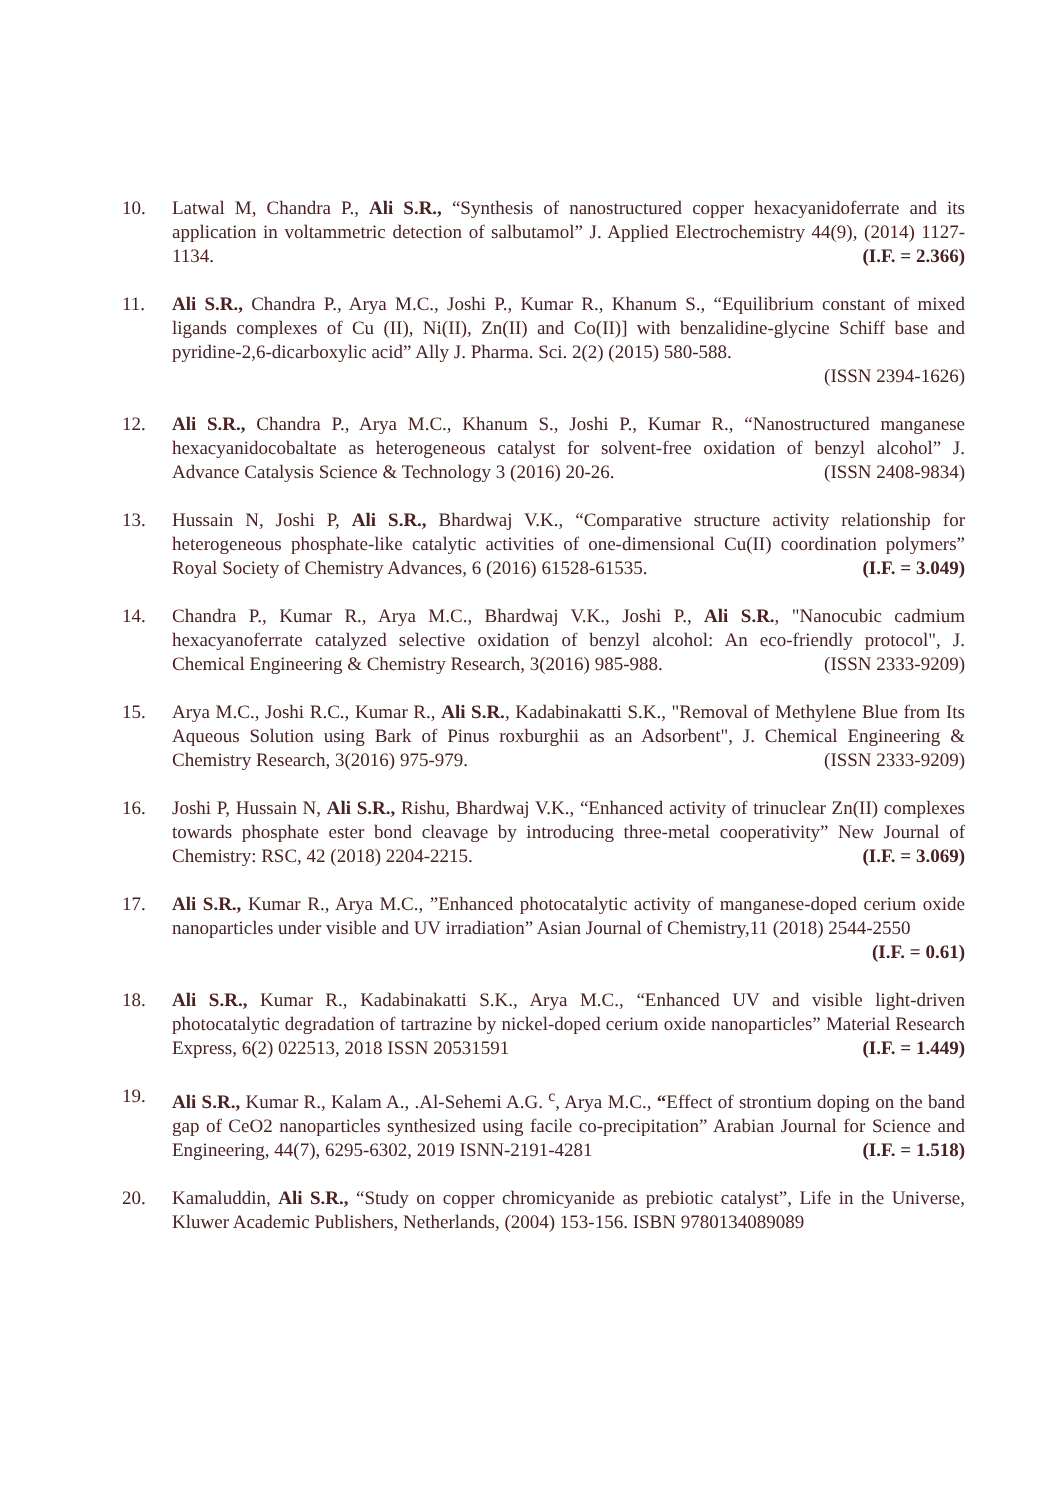10. Latwal M, Chandra P., Ali S.R., “Synthesis of nanostructured copper hexacyanidoferrate and its application in voltammetric detection of salbutamol” J. Applied Electrochemistry 44(9), (2014) 1127-1134. (I.F. = 2.366)
11. Ali S.R., Chandra P., Arya M.C., Joshi P., Kumar R., Khanum S., “Equilibrium constant of mixed ligands complexes of Cu (II), Ni(II), Zn(II) and Co(II)] with benzalidine-glycine Schiff base and pyridine-2,6-dicarboxylic acid” Ally J. Pharma. Sci. 2(2) (2015) 580-588.
(ISSN 2394-1626)
12. Ali S.R., Chandra P., Arya M.C., Khanum S., Joshi P., Kumar R., “Nanostructured manganese hexacyanidocobaltate as heterogeneous catalyst for solvent-free oxidation of benzyl alcohol” J. Advance Catalysis Science & Technology 3 (2016) 20-26. (ISSN 2408-9834)
13. Hussain N, Joshi P, Ali S.R., Bhardwaj V.K., “Comparative structure activity relationship for heterogeneous phosphate-like catalytic activities of one-dimensional Cu(II) coordination polymers” Royal Society of Chemistry Advances, 6 (2016) 61528-61535. (I.F. = 3.049)
14. Chandra P., Kumar R., Arya M.C., Bhardwaj V.K., Joshi P., Ali S.R., "Nanocubic cadmium hexacyanoferrate catalyzed selective oxidation of benzyl alcohol: An eco-friendly protocol", J. Chemical Engineering & Chemistry Research, 3(2016) 985-988. (ISSN 2333-9209)
15. Arya M.C., Joshi R.C., Kumar R., Ali S.R., Kadabinakatti S.K., "Removal of Methylene Blue from Its Aqueous Solution using Bark of Pinus roxburghii as an Adsorbent", J. Chemical Engineering & Chemistry Research, 3(2016) 975-979. (ISSN 2333-9209)
16. Joshi P, Hussain N, Ali S.R., Rishu, Bhardwaj V.K., “Enhanced activity of trinuclear Zn(II) complexes towards phosphate ester bond cleavage by introducing three-metal cooperativity” New Journal of Chemistry: RSC, 42 (2018) 2204-2215. (I.F. = 3.069)
17. Ali S.R., Kumar R., Arya M.C., ”Enhanced photocatalytic activity of manganese-doped cerium oxide nanoparticles under visible and UV irradiation” Asian Journal of Chemistry,11 (2018) 2544-2550 (I.F. = 0.61)
18. Ali S.R., Kumar R., Kadabinakatti S.K., Arya M.C., “Enhanced UV and visible light-driven photocatalytic degradation of tartrazine by nickel-doped cerium oxide nanoparticles” Material Research Express, 6(2) 022513, 2018 ISSN 20531591 (I.F. = 1.449)
19. Ali S.R., Kumar R., Kalam A., .Al-Sehemi A.G. <sup>c</sup>, Arya M.C., “Effect of strontium doping on the band gap of CeO2 nanoparticles synthesized using facile co-precipitation” Arabian Journal for Science and Engineering, 44(7), 6295-6302, 2019 ISNN-2191-4281 (I.F. = 1.518)
20. Kamaluddin, Ali S.R., “Study on copper chromicyanide as prebiotic catalyst”, Life in the Universe, Kluwer Academic Publishers, Netherlands, (2004) 153-156. ISBN 9780134089089